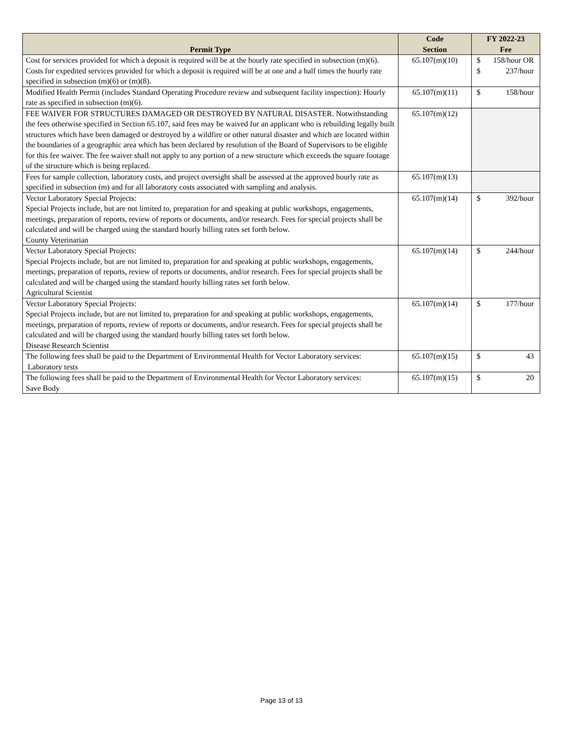| Permit Type | Code Section | FY 2022-23 Fee |
| --- | --- | --- |
| Cost for services provided for which a deposit is required will be at the hourly rate specified in subsection (m)(6). Costs for expedited services provided for which a deposit is required will be at one and a half times the hourly rate specified in subsection (m)(6) or (m)(8). | 65.107(m)(10) | $ 158/hour OR $ 237/hour |
| Modified Health Permit (includes Standard Operating Procedure review and subsequent facility inspection): Hourly rate as specified in subsection (m)(6). | 65.107(m)(11) | $ 158/hour |
| FEE WAIVER FOR STRUCTURES DAMAGED OR DESTROYED BY NATURAL DISASTER. Notwithstanding the fees otherwise specified in Section 65.107, said fees may be waived for an applicant who is rebuilding legally built structures which have been damaged or destroyed by a wildfire or other natural disaster and which are located within the boundaries of a geographic area which has been declared by resolution of the Board of Supervisors to be eligible for this fee waiver. The fee waiver shall not apply to any portion of a new structure which exceeds the square footage of the structure which is being replaced. | 65.107(m)(12) | |
| Fees for sample collection, laboratory costs, and project oversight shall be assessed at the approved hourly rate as specified in subsection (m) and for all laboratory costs associated with sampling and analysis. | 65.107(m)(13) | |
| Vector Laboratory Special Projects: Special Projects include, but are not limited to, preparation for and speaking at public workshops, engagements, meetings, preparation of reports, review of reports or documents, and/or research. Fees for special projects shall be calculated and will be charged using the standard hourly billing rates set forth below. County Veterinarian | 65.107(m)(14) | $ 392/hour |
| Vector Laboratory Special Projects: Special Projects include, but are not limited to, preparation for and speaking at public workshops, engagements, meetings, preparation of reports, review of reports or documents, and/or research. Fees for special projects shall be calculated and will be charged using the standard hourly billing rates set forth below. Agricultural Scientist | 65.107(m)(14) | $ 244/hour |
| Vector Laboratory Special Projects: Special Projects include, but are not limited to, preparation for and speaking at public workshops, engagements, meetings, preparation of reports, review of reports or documents, and/or research. Fees for special projects shall be calculated and will be charged using the standard hourly billing rates set forth below. Disease Research Scientist | 65.107(m)(14) | $ 177/hour |
| The following fees shall be paid to the Department of Environmental Health for Vector Laboratory services: Laboratory tests | 65.107(m)(15) | $ 43 |
| The following fees shall be paid to the Department of Environmental Health for Vector Laboratory services: Save Body | 65.107(m)(15) | $ 20 |
Page 13 of 13